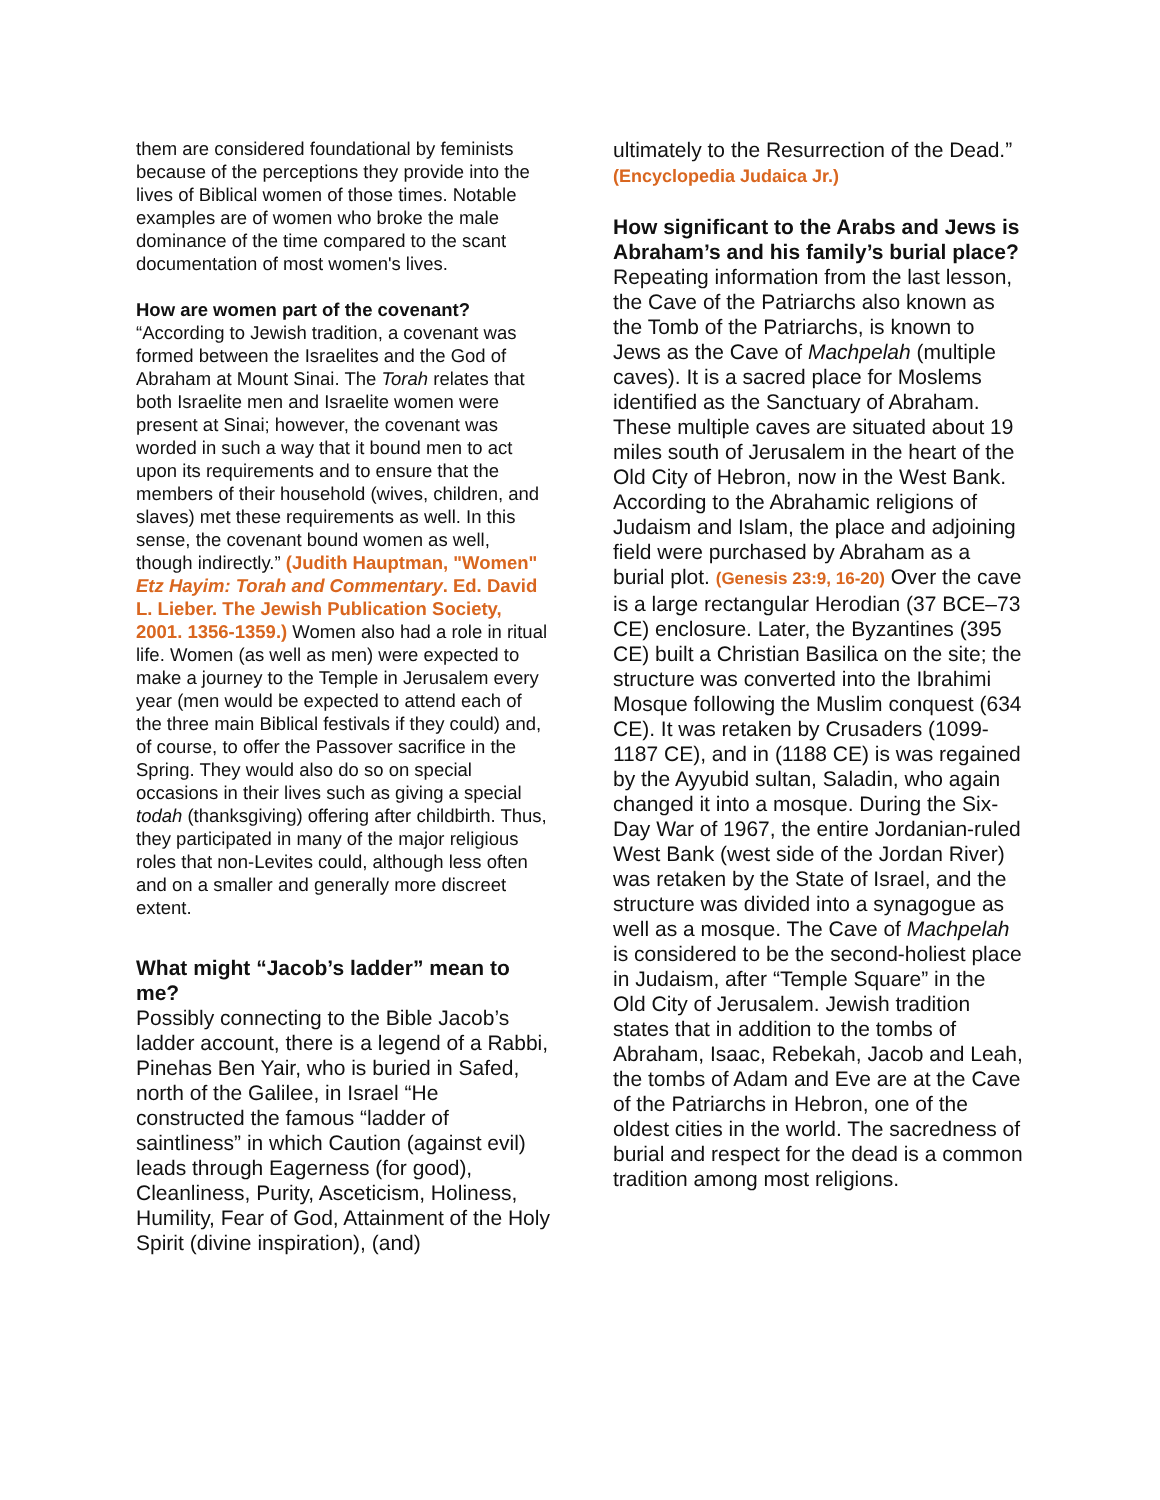them are considered foundational by feminists because of the perceptions they provide into the lives of Biblical women of those times. Notable examples are of women who broke the male dominance of the time compared to the scant documentation of most women's lives.
How are women part of the covenant?
“According to Jewish tradition, a covenant was formed between the Israelites and the God of Abraham at Mount Sinai. The Torah relates that both Israelite men and Israelite women were present at Sinai; however, the covenant was worded in such a way that it bound men to act upon its requirements and to ensure that the members of their household (wives, children, and slaves) met these requirements as well. In this sense, the covenant bound women as well, though indirectly.” (Judith Hauptman, "Women" Etz Hayim: Torah and Commentary. Ed. David L. Lieber. The Jewish Publication Society, 2001. 1356-1359.) Women also had a role in ritual life. Women (as well as men) were expected to make a journey to the Temple in Jerusalem every year (men would be expected to attend each of the three main Biblical festivals if they could) and, of course, to offer the Passover sacrifice in the Spring. They would also do so on special occasions in their lives such as giving a special todah (thanksgiving) offering after childbirth. Thus, they participated in many of the major religious roles that non-Levites could, although less often and on a smaller and generally more discreet extent.
What might “Jacob’s ladder” mean to me?
Possibly connecting to the Bible Jacob’s ladder account, there is a legend of a Rabbi, Pinehas Ben Yair, who is buried in Safed, north of the Galilee, in Israel “He constructed the famous “ladder of saintliness” in which Caution (against evil) leads through Eagerness (for good), Cleanliness, Purity, Asceticism, Holiness, Humility, Fear of God, Attainment of the Holy Spirit (divine inspiration), (and)
ultimately to the Resurrection of the Dead.” (Encyclopedia Judaica Jr.)
How significant to the Arabs and Jews is Abraham’s and his family’s burial place?
Repeating information from the last lesson, the Cave of the Patriarchs also known as the Tomb of the Patriarchs, is known to Jews as the Cave of Machpelah (multiple caves). It is a sacred place for Moslems identified as the Sanctuary of Abraham. These multiple caves are situated about 19 miles south of Jerusalem in the heart of the Old City of Hebron, now in the West Bank. According to the Abrahamic religions of Judaism and Islam, the place and adjoining field were purchased by Abraham as a burial plot. (Genesis 23:9, 16-20) Over the cave is a large rectangular Herodian (37 BCE–73 CE) enclosure. Later, the Byzantines (395 CE) built a Christian Basilica on the site; the structure was converted into the Ibrahimi Mosque following the Muslim conquest (634 CE). It was retaken by Crusaders (1099-1187 CE), and in (1188 CE) is was regained by the Ayyubid sultan, Saladin, who again changed it into a mosque. During the Six-Day War of 1967, the entire Jordanian-ruled West Bank (west side of the Jordan River) was retaken by the State of Israel, and the structure was divided into a synagogue as well as a mosque. The Cave of Machpelah is considered to be the second-holiest place in Judaism, after “Temple Square” in the Old City of Jerusalem. Jewish tradition states that in addition to the tombs of Abraham, Isaac, Rebekah, Jacob and Leah, the tombs of Adam and Eve are at the Cave of the Patriarchs in Hebron, one of the oldest cities in the world. The sacredness of burial and respect for the dead is a common tradition among most religions.